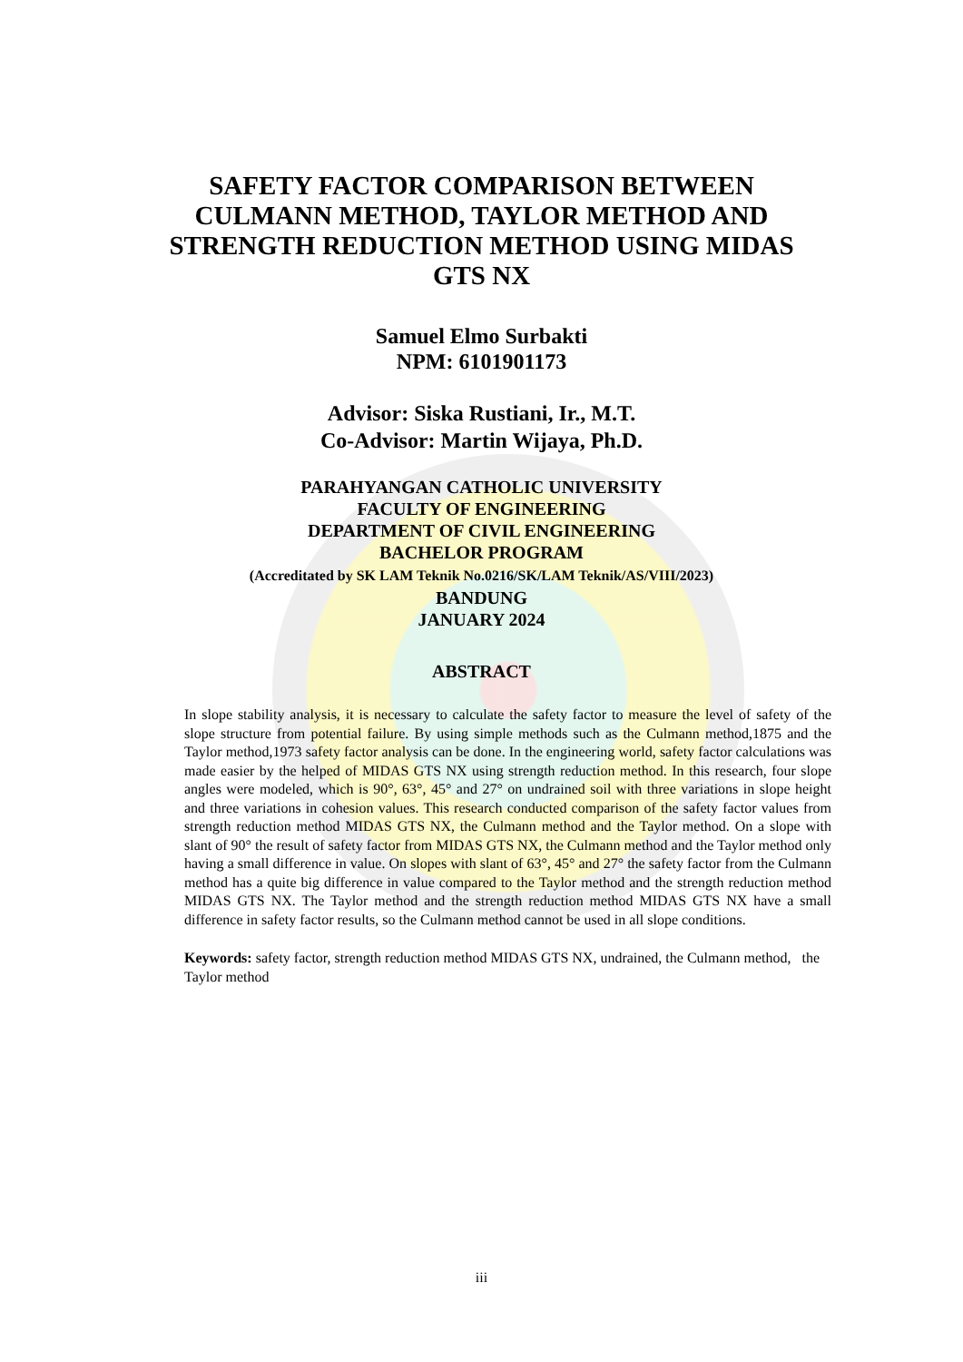SAFETY FACTOR COMPARISON BETWEEN
CULMANN METHOD, TAYLOR METHOD AND
STRENGTH REDUCTION METHOD USING MIDAS
GTS NX
Samuel Elmo Surbakti
NPM: 6101901173
Advisor: Siska Rustiani, Ir., M.T.
Co-Advisor: Martin Wijaya, Ph.D.
PARAHYANGAN CATHOLIC UNIVERSITY
FACULTY OF ENGINEERING
DEPARTMENT OF CIVIL ENGINEERING
BACHELOR PROGRAM
(Accreditated by SK LAM Teknik No.0216/SK/LAM Teknik/AS/VIII/2023)
BANDUNG
JANUARY 2024
ABSTRACT
In slope stability analysis, it is necessary to calculate the safety factor to measure the level of safety of the slope structure from potential failure. By using simple methods such as the Culmann method,1875 and the Taylor method,1973 safety factor analysis can be done. In the engineering world, safety factor calculations was made easier by the helped of MIDAS GTS NX using strength reduction method. In this research, four slope angles were modeled, which is 90°, 63°, 45° and 27° on undrained soil with three variations in slope height and three variations in cohesion values. This research conducted comparison of the safety factor values from strength reduction method MIDAS GTS NX, the Culmann method and the Taylor method. On a slope with slant of 90° the result of safety factor from MIDAS GTS NX, the Culmann method and the Taylor method only having a small difference in value. On slopes with slant of 63°, 45° and 27° the safety factor from the Culmann method has a quite big difference in value compared to the Taylor method and the strength reduction method MIDAS GTS NX. The Taylor method and the strength reduction method MIDAS GTS NX have a small difference in safety factor results, so the Culmann method cannot be used in all slope conditions.
Keywords: safety factor, strength reduction method MIDAS GTS NX, undrained, the Culmann method, the Taylor method
iii